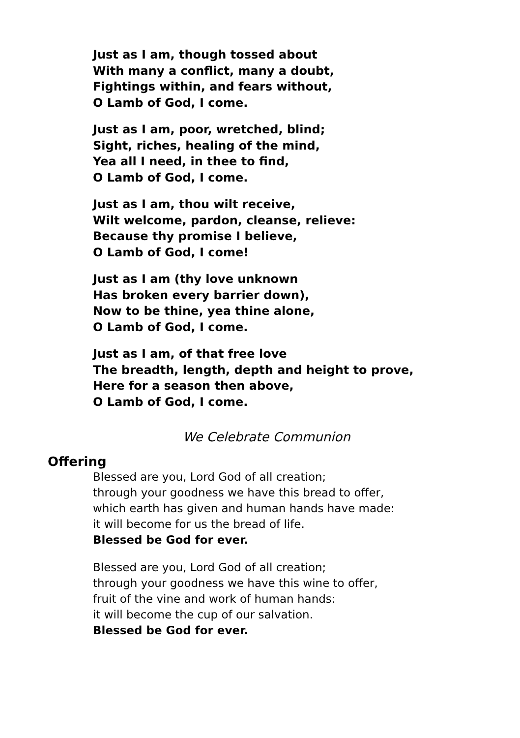Just as I am, though tossed about
With many a conflict, many a doubt,
Fightings within, and fears without,
O Lamb of God, I come.
Just as I am, poor, wretched, blind;
Sight, riches, healing of the mind,
Yea all I need, in thee to find,
O Lamb of God, I come.
Just as I am, thou wilt receive,
Wilt welcome, pardon, cleanse, relieve:
Because thy promise I believe,
O Lamb of God, I come!
Just as I am (thy love unknown
Has broken every barrier down),
Now to be thine, yea thine alone,
O Lamb of God, I come.
Just as I am, of that free love
The breadth, length, depth and height to prove,
Here for a season then above,
O Lamb of God, I come.
We Celebrate Communion
Offering
Blessed are you, Lord God of all creation;
through your goodness we have this bread to offer,
which earth has given and human hands have made:
it will become for us the bread of life.
Blessed be God for ever.
Blessed are you, Lord God of all creation;
through your goodness we have this wine to offer,
fruit of the vine and work of human hands:
it will become the cup of our salvation.
Blessed be God for ever.